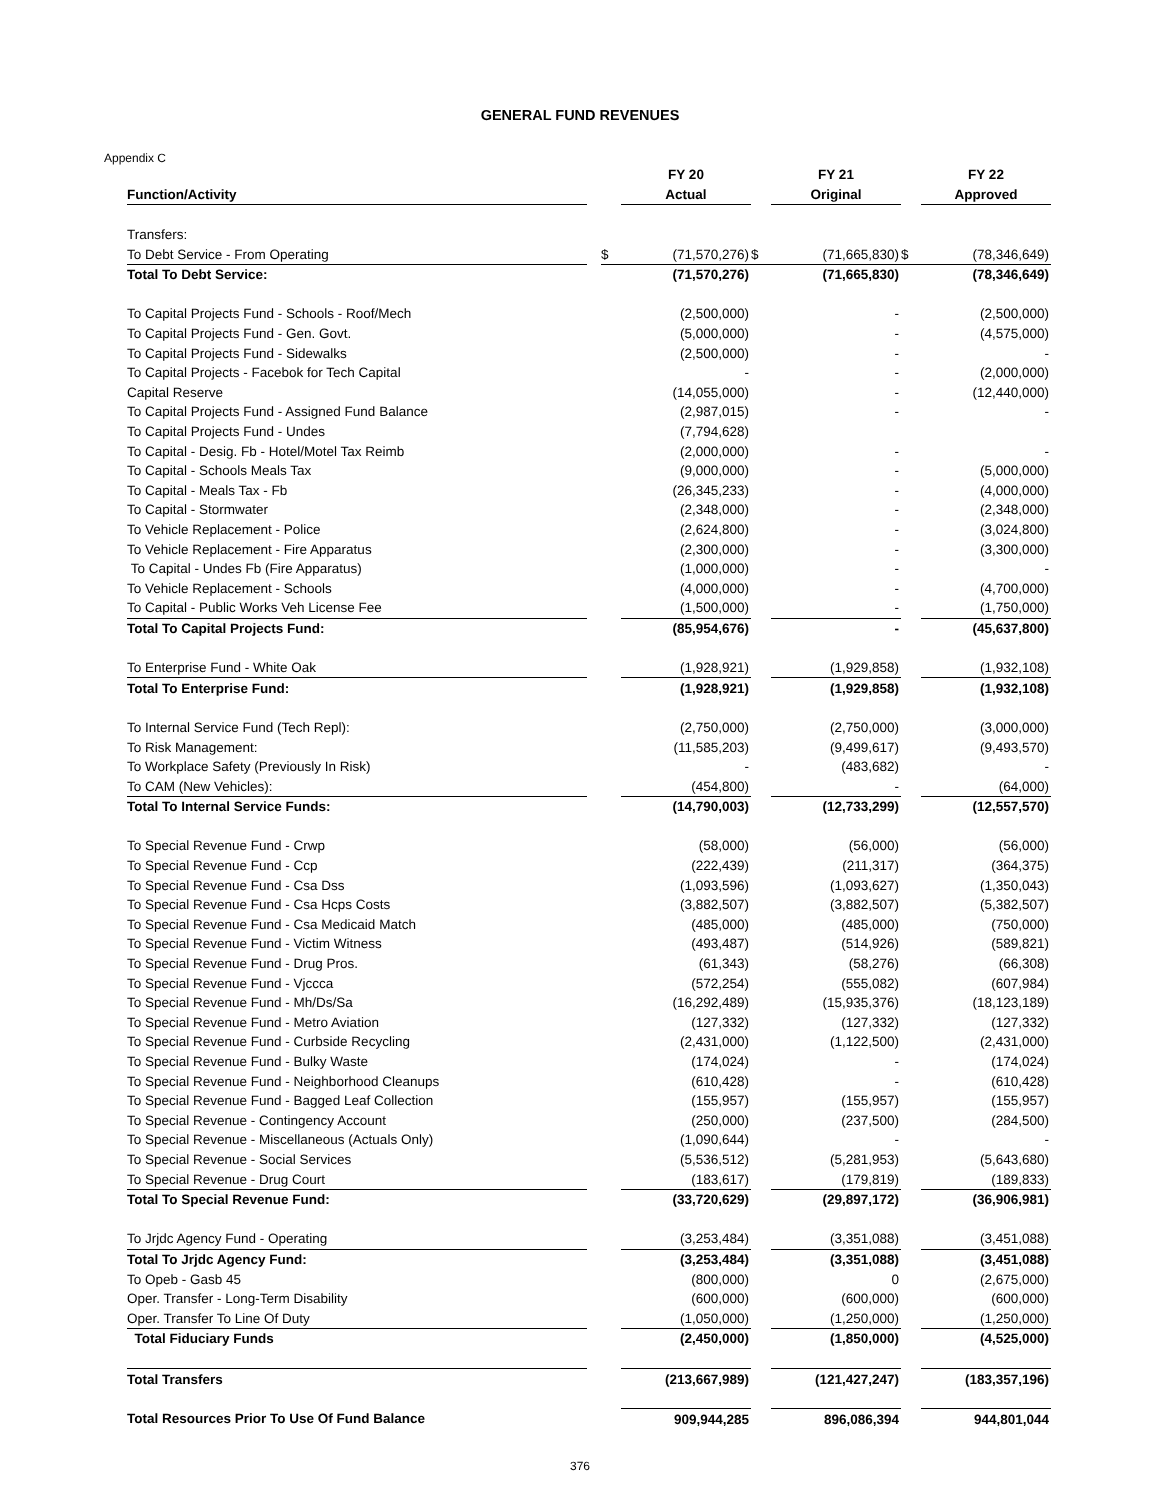GENERAL FUND REVENUES
Appendix C
| | | | FY 20 | | FY 21 | | FY 22 |
| --- | --- | --- | --- | --- | --- | --- | --- |
| Function/Activity | | | Actual | | Original | | Approved |
| Transfers: | | | | | | | |
| To Debt Service - From Operating | | $ | (71,570,276) | $ | (71,665,830) | $ | (78,346,649) |
| Total To Debt Service: | | | (71,570,276) | | (71,665,830) | | (78,346,649) |
| To Capital Projects Fund - Schools - Roof/Mech | | | (2,500,000) | | - | | (2,500,000) |
| To Capital Projects Fund - Gen. Govt. | | | (5,000,000) | | - | | (4,575,000) |
| To Capital Projects Fund - Sidewalks | | | (2,500,000) | | - | | - |
| To Capital Projects - Facebok for Tech Capital | | | - | | - | | (2,000,000) |
| Capital Reserve | | | (14,055,000) | | - | | (12,440,000) |
| To Capital Projects Fund - Assigned Fund Balance | | | (2,987,015) | | - | | - |
| To Capital Projects Fund - Undes | | | (7,794,628) | | | | |
| To Capital - Desig. Fb - Hotel/Motel Tax Reimb | | | (2,000,000) | | - | | - |
| To Capital - Schools Meals Tax | | | (9,000,000) | | - | | (5,000,000) |
| To Capital - Meals Tax - Fb | | | (26,345,233) | | - | | (4,000,000) |
| To Capital - Stormwater | | | (2,348,000) | | - | | (2,348,000) |
| To Vehicle Replacement - Police | | | (2,624,800) | | - | | (3,024,800) |
| To Vehicle Replacement - Fire Apparatus | | | (2,300,000) | | - | | (3,300,000) |
| To Capital - Undes Fb (Fire Apparatus) | | | (1,000,000) | | - | | - |
| To Vehicle Replacement - Schools | | | (4,000,000) | | - | | (4,700,000) |
| To Capital - Public Works Veh License Fee | | | (1,500,000) | | - | | (1,750,000) |
| Total To Capital Projects Fund: | | | (85,954,676) | | - | | (45,637,800) |
| To Enterprise Fund - White Oak | | | (1,928,921) | | (1,929,858) | | (1,932,108) |
| Total To Enterprise Fund: | | | (1,928,921) | | (1,929,858) | | (1,932,108) |
| To Internal Service Fund (Tech Repl): | | | (2,750,000) | | (2,750,000) | | (3,000,000) |
| To Risk Management: | | | (11,585,203) | | (9,499,617) | | (9,493,570) |
| To Workplace Safety (Previously In Risk) | | | - | | (483,682) | | - |
| To CAM (New Vehicles): | | | (454,800) | | - | | (64,000) |
| Total To Internal Service Funds: | | | (14,790,003) | | (12,733,299) | | (12,557,570) |
| To Special Revenue Fund - Crwp | | | (58,000) | | (56,000) | | (56,000) |
| To Special Revenue Fund - Ccp | | | (222,439) | | (211,317) | | (364,375) |
| To Special Revenue Fund - Csa Dss | | | (1,093,596) | | (1,093,627) | | (1,350,043) |
| To Special Revenue Fund - Csa Hcps Costs | | | (3,882,507) | | (3,882,507) | | (5,382,507) |
| To Special Revenue Fund - Csa Medicaid Match | | | (485,000) | | (485,000) | | (750,000) |
| To Special Revenue Fund - Victim Witness | | | (493,487) | | (514,926) | | (589,821) |
| To Special Revenue Fund - Drug Pros. | | | (61,343) | | (58,276) | | (66,308) |
| To Special Revenue Fund - Vjccca | | | (572,254) | | (555,082) | | (607,984) |
| To Special Revenue Fund - Mh/Ds/Sa | | | (16,292,489) | | (15,935,376) | | (18,123,189) |
| To Special Revenue Fund - Metro Aviation | | | (127,332) | | (127,332) | | (127,332) |
| To Special Revenue Fund - Curbside Recycling | | | (2,431,000) | | (1,122,500) | | (2,431,000) |
| To Special Revenue Fund - Bulky Waste | | | (174,024) | | - | | (174,024) |
| To Special Revenue Fund - Neighborhood Cleanups | | | (610,428) | | - | | (610,428) |
| To Special Revenue Fund - Bagged Leaf Collection | | | (155,957) | | (155,957) | | (155,957) |
| To Special Revenue - Contingency Account | | | (250,000) | | (237,500) | | (284,500) |
| To Special Revenue - Miscellaneous (Actuals Only) | | | (1,090,644) | | - | | - |
| To Special Revenue - Social Services | | | (5,536,512) | | (5,281,953) | | (5,643,680) |
| To Special Revenue - Drug Court | | | (183,617) | | (179,819) | | (189,833) |
| Total To Special Revenue Fund: | | | (33,720,629) | | (29,897,172) | | (36,906,981) |
| To Jrjdc Agency Fund - Operating | | | (3,253,484) | | (3,351,088) | | (3,451,088) |
| Total To Jrjdc Agency Fund: | | | (3,253,484) | | (3,351,088) | | (3,451,088) |
| To Opeb - Gasb 45 | | | (800,000) | | 0 | | (2,675,000) |
| Oper. Transfer - Long-Term Disability | | | (600,000) | | (600,000) | | (600,000) |
| Oper. Transfer To Line Of Duty | | | (1,050,000) | | (1,250,000) | | (1,250,000) |
| Total Fiduciary Funds | | | (2,450,000) | | (1,850,000) | | (4,525,000) |
| Total Transfers | | | (213,667,989) | | (121,427,247) | | (183,357,196) |
| Total Resources Prior To Use Of Fund Balance | | | 909,944,285 | | 896,086,394 | | 944,801,044 |
376